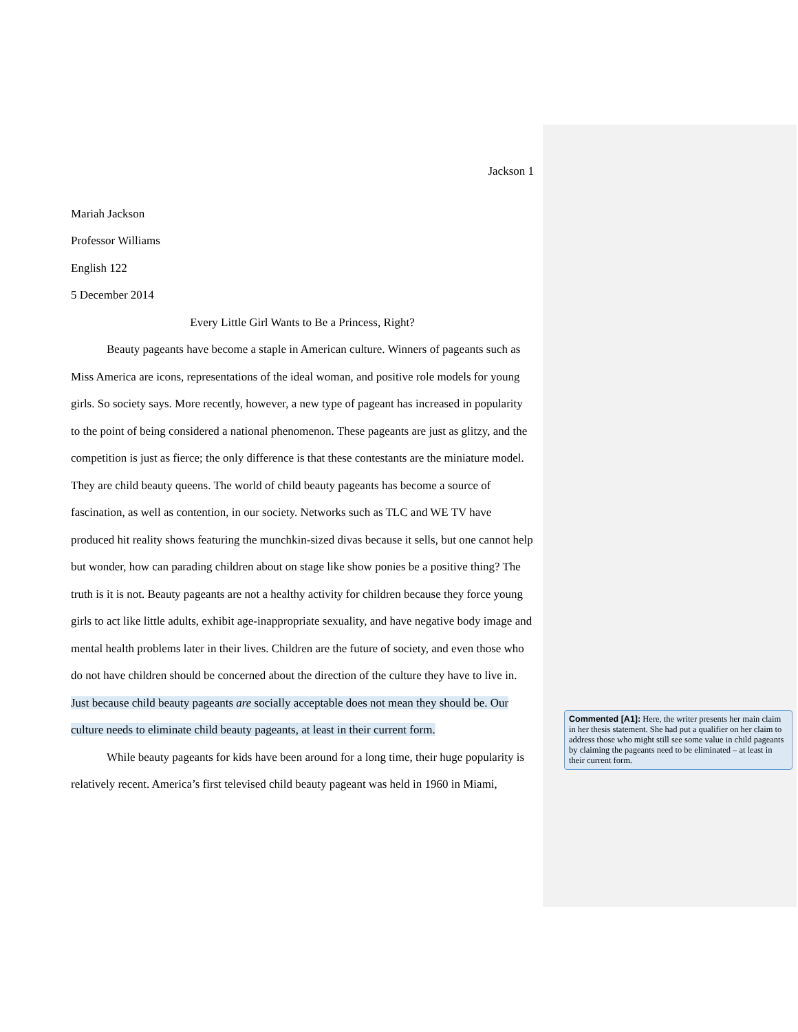Jackson 1
Mariah Jackson
Professor Williams
English 122
5 December 2014
Every Little Girl Wants to Be a Princess, Right?
Beauty pageants have become a staple in American culture. Winners of pageants such as Miss America are icons, representations of the ideal woman, and positive role models for young girls. So society says. More recently, however, a new type of pageant has increased in popularity to the point of being considered a national phenomenon. These pageants are just as glitzy, and the competition is just as fierce; the only difference is that these contestants are the miniature model. They are child beauty queens. The world of child beauty pageants has become a source of fascination, as well as contention, in our society. Networks such as TLC and WE TV have produced hit reality shows featuring the munchkin-sized divas because it sells, but one cannot help but wonder, how can parading children about on stage like show ponies be a positive thing? The truth is it is not. Beauty pageants are not a healthy activity for children because they force young girls to act like little adults, exhibit age-inappropriate sexuality, and have negative body image and mental health problems later in their lives. Children are the future of society, and even those who do not have children should be concerned about the direction of the culture they have to live in. Just because child beauty pageants are socially acceptable does not mean they should be. Our culture needs to eliminate child beauty pageants, at least in their current form.
While beauty pageants for kids have been around for a long time, their huge popularity is relatively recent. America’s first televised child beauty pageant was held in 1960 in Miami,
Commented [A1]: Here, the writer presents her main claim in her thesis statement. She had put a qualifier on her claim to address those who might still see some value in child pageants by claiming the pageants need to be eliminated – at least in their current form.